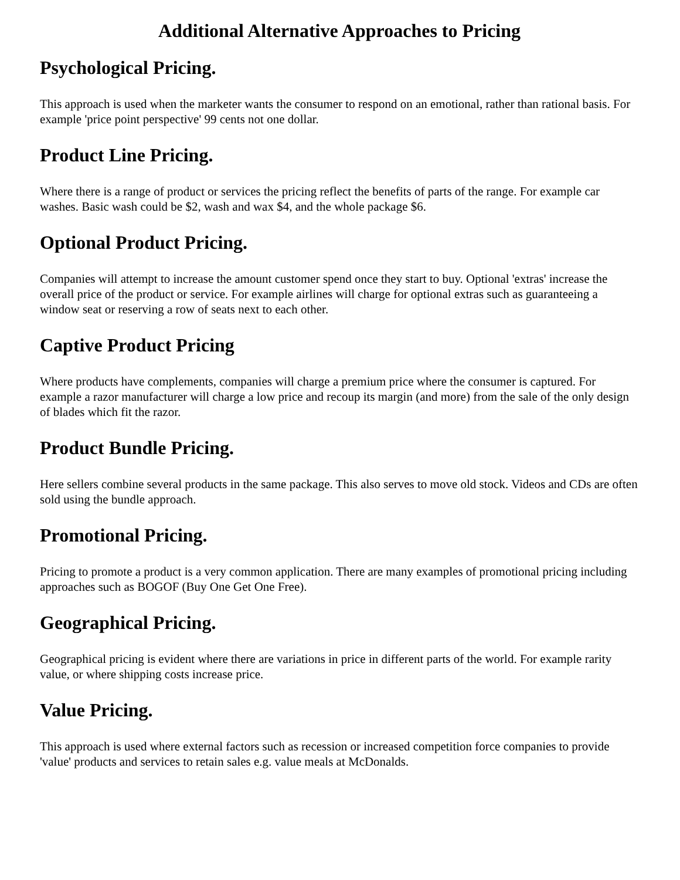Additional Alternative Approaches to Pricing
Psychological Pricing.
This approach is used when the marketer wants the consumer to respond on an emotional, rather than rational basis. For example 'price point perspective' 99 cents not one dollar.
Product Line Pricing.
Where there is a range of product or services the pricing reflect the benefits of parts of the range. For example car washes. Basic wash could be $2, wash and wax $4, and the whole package $6.
Optional Product Pricing.
Companies will attempt to increase the amount customer spend once they start to buy. Optional 'extras' increase the overall price of the product or service. For example airlines will charge for optional extras such as guaranteeing a window seat or reserving a row of seats next to each other.
Captive Product Pricing
Where products have complements, companies will charge a premium price where the consumer is captured. For example a razor manufacturer will charge a low price and recoup its margin (and more) from the sale of the only design of blades which fit the razor.
Product Bundle Pricing.
Here sellers combine several products in the same package. This also serves to move old stock. Videos and CDs are often sold using the bundle approach.
Promotional Pricing.
Pricing to promote a product is a very common application. There are many examples of promotional pricing including approaches such as BOGOF (Buy One Get One Free).
Geographical Pricing.
Geographical pricing is evident where there are variations in price in different parts of the world. For example rarity value, or where shipping costs increase price.
Value Pricing.
This approach is used where external factors such as recession or increased competition force companies to provide 'value' products and services to retain sales e.g. value meals at McDonalds.